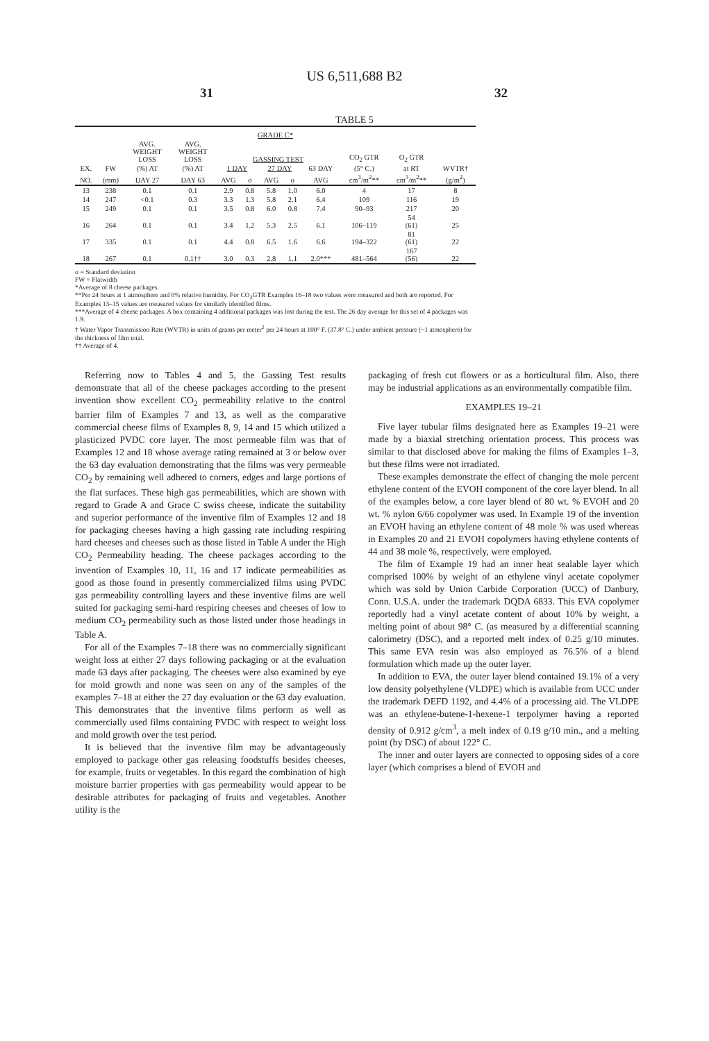US 6,511,688 B2
31 32
TABLE 5
| GRADE C* | | | | | | | | | | | |
| | | AVG. WEIGHT LOSS | AVG. WEIGHT LOSS | GASSING TEST | | | | | CO<sub>2</sub> GTR | O<sub>2</sub> GTR | |
| EX. | FW | (%) AT | (%) AT | 1 DAY | | 27 DAY | | 63 DAY | (5° C.) | at RT | WVTR† |
| NO. | (mm) | DAY 27 | DAY 63 | AVG | σ | AVG | σ | AVG | cm<sup>3</sup>/m<sup>2</sup>** | cm<sup>3</sup>/m<sup>2</sup>** | (g/m<sup>2</sup>) |
| 13 | 238 | 0.1 | 0.1 | 2.9 | 0.8 | 5.8 | 1.0 | 6.0 | 4 | 17 | 8 |
| 14 | 247 | <0.1 | 0.3 | 3.3 | 1.3 | 5.8 | 2.1 | 6.4 | 109 | 116 | 19 |
| 15 | 249 | 0.1 | 0.1 | 3.5 | 0.8 | 6.0 | 0.8 | 7.4 | 90–93 | 217 | 20 |
| 16 | 264 | 0.1 | 0.1 | 3.4 | 1.2 | 5.3 | 2.5 | 6.1 | 106–119 | 54 (61) | 25 |
| 17 | 335 | 0.1 | 0.1 | 4.4 | 0.8 | 6.5 | 1.6 | 6.6 | 194–322 | 81 (61) | 22 |
| 18 | 267 | 0.1 | 0.1†† | 3.0 | 0.3 | 2.8 | 1.1 | 2.0*** | 481–564 | 167 (56) | 22 |
σ = Standard deviation
FW = Flatwidth
*Average of 8 cheese packages.
**Per 24 hours at 1 atmosphere and 0% relative humidity. For CO<sub>2</sub>GTR Examples 16–18 two values were measured and both are reported. For Examples 13–15 values are measured values for similarly identified films.
***Average of 4 cheese packages. A box containing 4 additional packages was lost during the test. The 26 day average for this set of 4 packages was 1.9.
† Water Vapor Transmission Rate (WVTR) in units of grams per meter<sup>2</sup> per 24 hours at 100° F. (37.8° C.) under ambient pressure (~1 atmosphere) for the thickness of film total.
†† Average of 4.
Referring now to Tables 4 and 5, the Gassing Test results demonstrate that all of the cheese packages according to the present invention show excellent CO<sub>2</sub> permeability relative to the control barrier film of Examples 7 and 13, as well as the comparative commercial cheese films of Examples 8, 9, 14 and 15 which utilized a plasticized PVDC core layer. The most permeable film was that of Examples 12 and 18 whose average rating remained at 3 or below over the 63 day evaluation demonstrating that the films was very permeable CO<sub>2</sub> by remaining well adhered to corners, edges and large portions of the flat surfaces. These high gas permeabilities, which are shown with regard to Grade A and Grace C swiss cheese, indicate the suitability and superior performance of the inventive film of Examples 12 and 18 for packaging cheeses having a high gassing rate including respiring hard cheeses and cheeses such as those listed in Table A under the High CO<sub>2</sub> Permeability heading. The cheese packages according to the invention of Examples 10, 11, 16 and 17 indicate permeabilities as good as those found in presently commercialized films using PVDC gas permeability controlling layers and these inventive films are well suited for packaging semi-hard respiring cheeses and cheeses of low to medium CO<sub>2</sub> permeability such as those listed under those headings in Table A.
For all of the Examples 7–18 there was no commercially significant weight loss at either 27 days following packaging or at the evaluation made 63 days after packaging. The cheeses were also examined by eye for mold growth and none was seen on any of the samples of the examples 7–18 at either the 27 day evaluation or the 63 day evaluation. This demonstrates that the inventive films perform as well as commercially used films containing PVDC with respect to weight loss and mold growth over the test period.
It is believed that the inventive film may be advantageously employed to package other gas releasing foodstuffs besides cheeses, for example, fruits or vegetables. In this regard the combination of high moisture barrier properties with gas permeability would appear to be desirable attributes for packaging of fruits and vegetables. Another utility is the
packaging of fresh cut flowers or as a horticultural film. Also, there may be industrial applications as an environmentally compatible film.
EXAMPLES 19–21
Five layer tubular films designated here as Examples 19–21 were made by a biaxial stretching orientation process. This process was similar to that disclosed above for making the films of Examples 1–3, but these films were not irradiated.
These examples demonstrate the effect of changing the mole percent ethylene content of the EVOH component of the core layer blend. In all of the examples below, a core layer blend of 80 wt. % EVOH and 20 wt. % nylon 6/66 copolymer was used. In Example 19 of the invention an EVOH having an ethylene content of 48 mole % was used whereas in Examples 20 and 21 EVOH copolymers having ethylene contents of 44 and 38 mole %, respectively, were employed.
The film of Example 19 had an inner heat sealable layer which comprised 100% by weight of an ethylene vinyl acetate copolymer which was sold by Union Carbide Corporation (UCC) of Danbury, Conn. U.S.A. under the trademark DQDA 6833. This EVA copolymer reportedly had a vinyl acetate content of about 10% by weight, a melting point of about 98° C. (as measured by a differential scanning calorimetry (DSC), and a reported melt index of 0.25 g/10 minutes. This same EVA resin was also employed as 76.5% of a blend formulation which made up the outer layer.
In addition to EVA, the outer layer blend contained 19.1% of a very low density polyethylene (VLDPE) which is available from UCC under the trademark DEFD 1192, and 4.4% of a processing aid. The VLDPE was an ethylene-butene-1-hexene-1 terpolymer having a reported density of 0.912 g/cm<sup>3</sup>, a melt index of 0.19 g/10 min., and a melting point (by DSC) of about 122° C.
The inner and outer layers are connected to opposing sides of a core layer (which comprises a blend of EVOH and